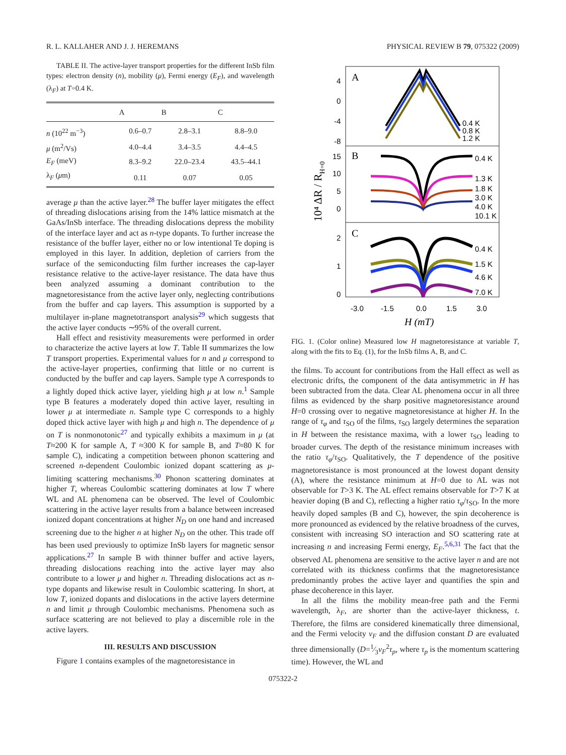R. L. KALLAHER AND J. J. HEREMANS PHYSICAL REVIEW B 79, 075322 (2009)
TABLE II. The active-layer transport properties for the different InSb film types: electron density (n), mobility (μ), Fermi energy (E<sub>F</sub>), and wavelength (λ<sub>F</sub>) at T=0.4 K.
| | A | B | C |
| --- | --- | --- | --- |
| n (10<sup>22</sup> m<sup>−3</sup>) | 0.6–0.7 | 2.8–3.1 | 8.8–9.0 |
| μ (m<sup>2</sup>/Vs) | 4.0–4.4 | 3.4–3.5 | 4.4–4.5 |
| E<sub>F</sub> (meV) | 8.3–9.2 | 22.0–23.4 | 43.5–44.1 |
| λ<sub>F</sub> ( μ m) | 0.11 | 0.07 | 0.05 |
average μ than the active layer.<sup>28</sup> The buffer layer mitigates the effect of threading dislocations arising from the 14% lattice mismatch at the GaAs/InSb interface. The threading dislocations depress the mobility of the interface layer and act as n-type dopants. To further increase the resistance of the buffer layer, either no or low intentional Te doping is employed in this layer. In addition, depletion of carriers from the surface of the semiconducting film further increases the cap-layer resistance relative to the active-layer resistance. The data have thus been analyzed assuming a dominant contribution to the magnetoresistance from the active layer only, neglecting contributions from the buffer and cap layers. This assumption is supported by a multilayer in-plane magnetotransport analysis<sup>29</sup> which suggests that the active layer conducts ∼95% of the overall current.
Hall effect and resistivity measurements were performed in order to characterize the active layers at low T. Table II summarizes the low T transport properties. Experimental values for n and μ correspond to the active-layer properties, confirming that little or no current is conducted by the buffer and cap layers. Sample type A corresponds to a lightly doped thick active layer, yielding high μ at low n.<sup>1</sup> Sample type B features a moderately doped thin active layer, resulting in lower μ at intermediate n. Sample type C corresponds to a highly doped thick active layer with high μ and high n. The dependence of μ on T is nonmonotonic<sup>27</sup> and typically exhibits a maximum in μ (at T≈200 K for sample A, T ≈300 K for sample B, and T≈80 K for sample C), indicating a competition between phonon scattering and screened n-dependent Coulombic ionized dopant scattering as μ-limiting scattering mechanisms.<sup>30</sup> Phonon scattering dominates at higher T, whereas Coulombic scattering dominates at low T where WL and AL phenomena can be observed. The level of Coulombic scattering in the active layer results from a balance between increased ionized dopant concentrations at higher N<sub>D</sub> on one hand and increased screening due to the higher n at higher N<sub>D</sub> on the other. This trade off has been used previously to optimize InSb layers for magnetic sensor applications.<sup>27</sup> In sample B with thinner buffer and active layers, threading dislocations reaching into the active layer may also contribute to a lower μ and higher n. Threading dislocations act as n-type dopants and likewise result in Coulombic scattering. In short, at low T, ionized dopants and dislocations in the active layers determine n and limit μ through Coulombic mechanisms. Phenomena such as surface scattering are not believed to play a discernible role in the active layers.
III. RESULTS AND DISCUSSION
Figure 1 contains examples of the magnetoresistance in
A
B
C
4
0
-4
-8
15
10
5
0
2
1
0
-3.0
-1.5
0.0
1.5
3.0
H (mT)
10⁴ ΔR / RH=0
0.4 K
0.8 K
1.2 K
0.4 K
1.3 K
1.8 K
3.0 K
4.0 K
10.1 K
0.4 K
1.5 K
4.6 K
7.0 K
FIG. 1. (Color online) Measured low H magnetoresistance at variable T, along with the fits to Eq. (1), for the InSb films A, B, and C.
the films. To account for contributions from the Hall effect as well as electronic drifts, the component of the data antisymmetric in H has been subtracted from the data. Clear AL phenomena occur in all three films as evidenced by the sharp positive magnetoresistance around H=0 crossing over to negative magnetoresistance at higher H. In the range of τ<sub>φ</sub> and τ<sub>SO</sub> of the films, τ<sub>SO</sub> largely determines the separation in H between the resistance maxima, with a lower τ<sub>SO</sub> leading to broader curves. The depth of the resistance minimum increases with the ratio τ<sub>φ</sub>/τ<sub>SO</sub>. Qualitatively, the T dependence of the positive magnetoresistance is most pronounced at the lowest dopant density (A), where the resistance minimum at H=0 due to AL was not observable for T>3 K. The AL effect remains observable for T>7 K at heavier doping (B and C), reflecting a higher ratio τ<sub>φ</sub>/τ<sub>SO</sub>. In the more heavily doped samples (B and C), however, the spin decoherence is more pronounced as evidenced by the relative broadness of the curves, consistent with increasing SO interaction and SO scattering rate at increasing n and increasing Fermi energy, E<sub>F</sub>.<sup>5,6,31</sup> The fact that the observed AL phenomena are sensitive to the active layer n and are not correlated with its thickness confirms that the magnetoresistance predominantly probes the active layer and quantifies the spin and phase decoherence in this layer.
In all the films the mobility mean-free path and the Fermi wavelength, λ<sub>F</sub>, are shorter than the active-layer thickness, t. Therefore, the films are considered kinematically three dimensional, and the Fermi velocity v<sub>F</sub> and the diffusion constant D are evaluated three dimensionally (D=1⁄3v<sub>F</sub><sup>2</sup>τ<sub>p</sub>, where τ<sub>p</sub> is the momentum scattering time). However, the WL and
075322-2